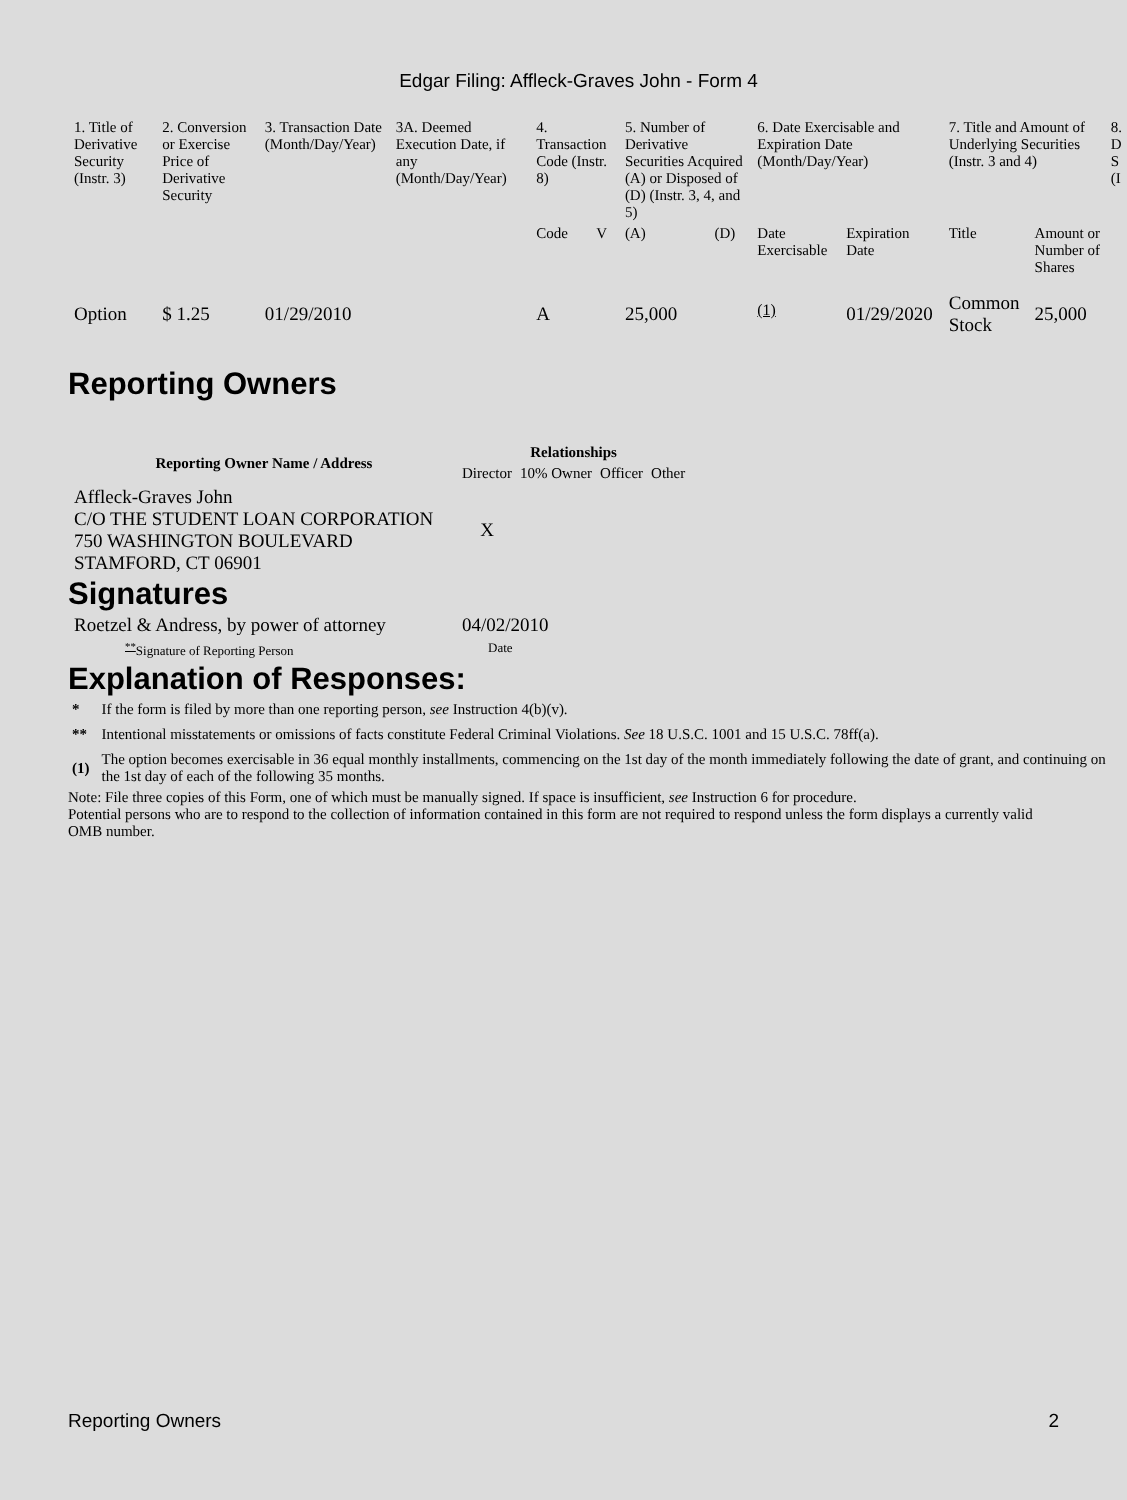Edgar Filing: Affleck-Graves John - Form 4
| 1. Title of Derivative Security (Instr. 3) | 2. Conversion or Exercise Price of Derivative Security | 3. Transaction Date (Month/Day/Year) | 3A. Deemed Execution Date, if any (Month/Day/Year) | 4. Transaction Code (Instr. 8) | | 5. Number of Derivative Securities Acquired (A) or Disposed of (D) (Instr. 3, 4, and 5) | | 6. Date Exercisable and Expiration Date (Month/Day/Year) | | 7. Title and Amount of Underlying Securities (Instr. 3 and 4) | | 8. D S (I |
| --- | --- | --- | --- | --- | --- | --- | --- | --- | --- | --- | --- | --- |
| | | | | Code | V | (A) | (D) | Date Exercisable | Expiration Date | Title | Amount or Number of Shares | |
| Option | $ 1.25 | 01/29/2010 | | A | | 25,000 | | <sup>(1)</sup> | 01/29/2020 | Common Stock | 25,000 | |
Reporting Owners
| Reporting Owner Name / Address | Relationships | | | |
| --- | --- | --- | --- | --- |
| | Director | 10% Owner | Officer | Other |
| Affleck-Graves John C/O THE STUDENT LOAN CORPORATION 750 WASHINGTON BOULEVARD STAMFORD, CT 06901 | X | | | |
Signatures
| Roetzel & Andress, by power of attorney | 04/02/2010 |
| <sup>**</sup> Signature of Reporting Person | Date |
Explanation of Responses:
| * | If the form is filed by more than one reporting person, see Instruction 4(b)(v). |
| ** | Intentional misstatements or omissions of facts constitute Federal Criminal Violations. See 18 U.S.C. 1001 and 15 U.S.C. 78ff(a). |
| (1) | The option becomes exercisable in 36 equal monthly installments, commencing on the 1st day of the month immediately following the date of grant, and continuing on the 1st day of each of the following 35 months. |
Note: File three copies of this Form, one of which must be manually signed. If space is insufficient, see Instruction 6 for procedure.
Potential persons who are to respond to the collection of information contained in this form are not required to respond unless the form displays a currently valid OMB number.
Reporting Owners 2